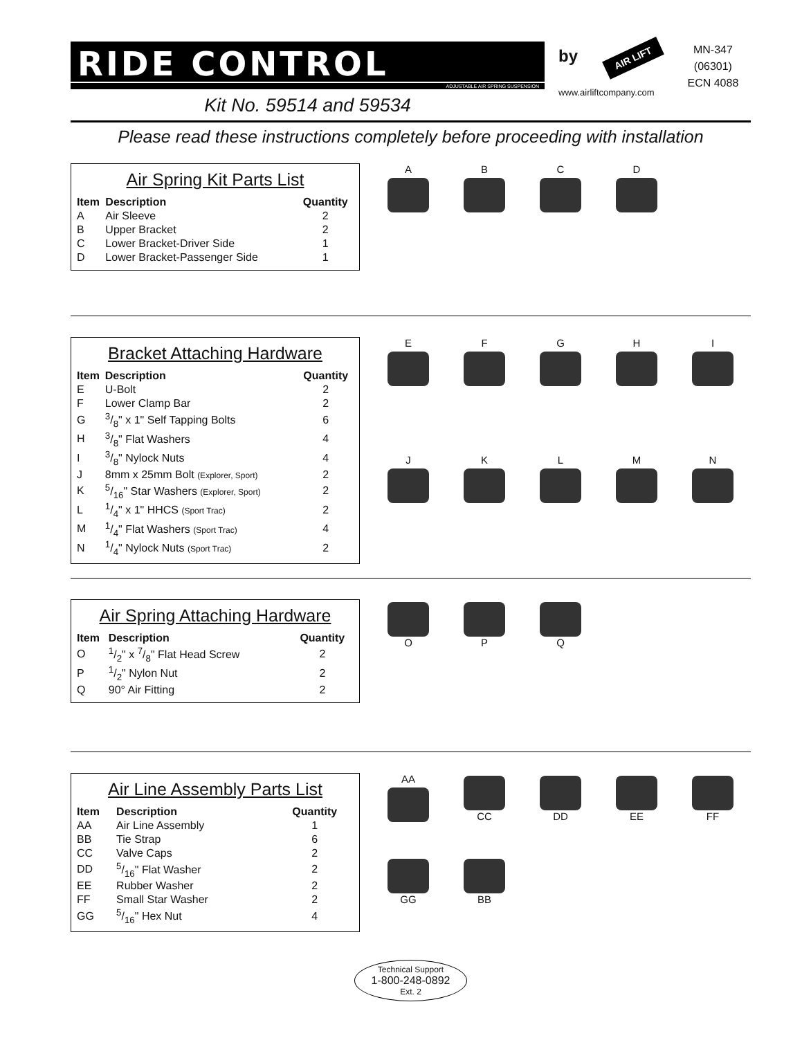RIDE CONTROL
ADJUSTABLE AIR SPRING SUSPENSION
Kit No. 59514 and 59534
by AIR LIFT
www.airliftcompany.com
MN-347
(06301)
ECN 4088
Please read these instructions completely before proceeding with installation
Air Spring Kit Parts List
| Item | Description | Quantity |
| --- | --- | --- |
| A | Air Sleeve | 2 |
| B | Upper Bracket | 2 |
| C | Lower Bracket-Driver Side | 1 |
| D | Lower Bracket-Passenger Side | 1 |
A
B
C
D
Bracket Attaching Hardware
| Item | Description | Quantity |
| --- | --- | --- |
| E | U-Bolt | 2 |
| F | Lower Clamp Bar | 2 |
| G | 3/8" x 1" Self Tapping Bolts | 6 |
| H | 3/8" Flat Washers | 4 |
| I | 3/8" Nylock Nuts | 4 |
| J | 8mm x 25mm Bolt (Explorer, Sport) | 2 |
| K | 5/16" Star Washers (Explorer, Sport) | 2 |
| L | 1/4" x 1" HHCS (Sport Trac) | 2 |
| M | 1/4" Flat Washers (Sport Trac) | 4 |
| N | 1/4" Nylock Nuts (Sport Trac) | 2 |
E
F
G
H
I
J
K
L
M
N
Air Spring Attaching Hardware
| Item | Description | Quantity |
| --- | --- | --- |
| O | 1/2" x 7/8" Flat Head Screw | 2 |
| P | 1/2" Nylon Nut | 2 |
| Q | 90° Air Fitting | 2 |
O
P
Q
Air Line Assembly Parts List
| Item | Description | Quantity |
| --- | --- | --- |
| AA | Air Line Assembly | 1 |
| BB | Tie Strap | 6 |
| CC | Valve Caps | 2 |
| DD | 5/16" Flat Washer | 2 |
| EE | Rubber Washer | 2 |
| FF | Small Star Washer | 2 |
| GG | 5/16" Hex Nut | 4 |
AA
CC
DD
EE
FF
GG
BB
Technical Support
1-800-248-0892
Ext. 2